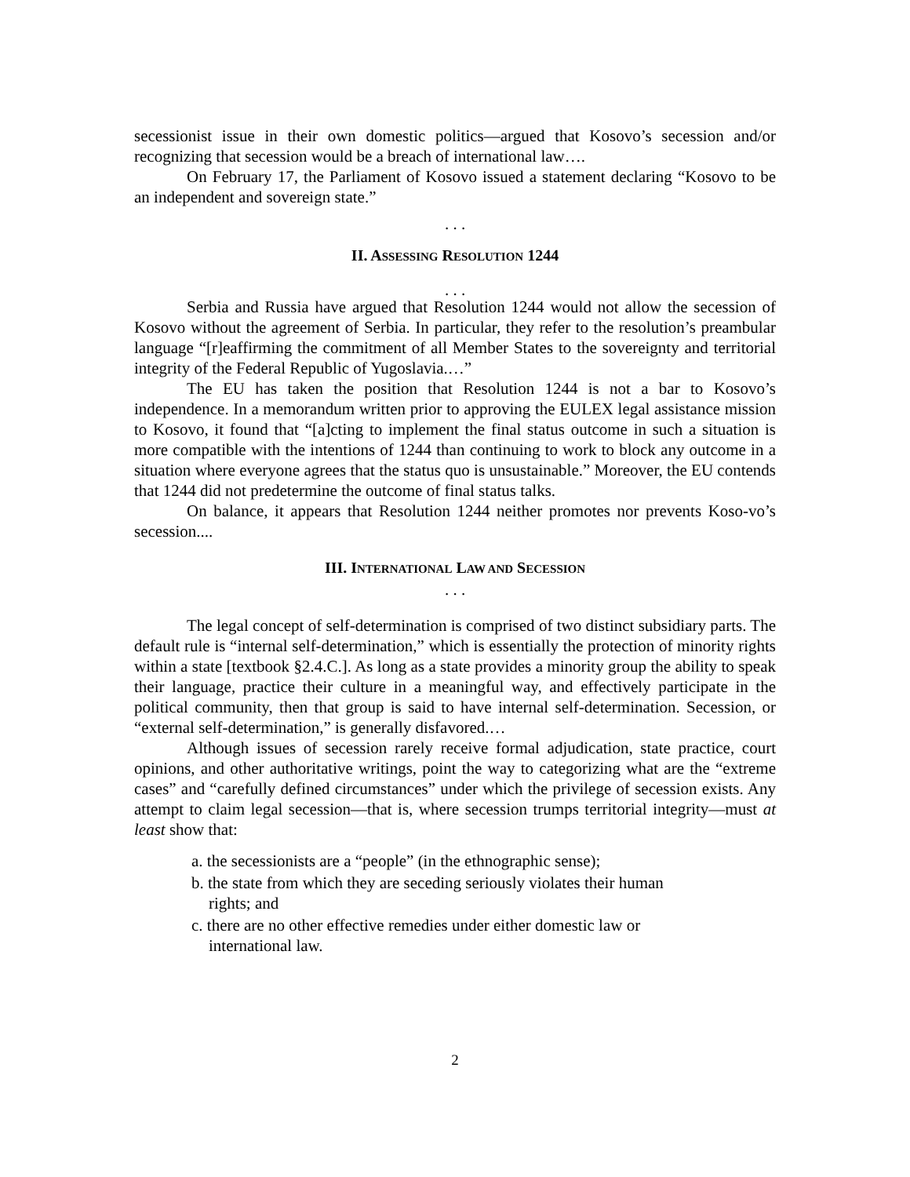secessionist issue in their own domestic politics—argued that Kosovo’s secession and/or recognizing that secession would be a breach of international law….
On February 17, the Parliament of Kosovo issued a statement declaring “Kosovo to be an independent and sovereign state.”
. . .
II. ASSESSING RESOLUTION 1244
. . .
Serbia and Russia have argued that Resolution 1244 would not allow the secession of Kosovo without the agreement of Serbia. In particular, they refer to the resolution’s preambular language “[r]eaffirming the commitment of all Member States to the sovereignty and territorial integrity of the Federal Republic of Yugoslavia.…”
The EU has taken the position that Resolution 1244 is not a bar to Kosovo’s independence. In a memorandum written prior to approving the EULEX legal assistance mission to Kosovo, it found that “[a]cting to implement the final status outcome in such a situation is more compatible with the intentions of 1244 than continuing to work to block any outcome in a situation where everyone agrees that the status quo is unsustainable.” Moreover, the EU contends that 1244 did not predetermine the outcome of final status talks.
On balance, it appears that Resolution 1244 neither promotes nor prevents Koso-vo’s secession....
III. INTERNATIONAL LAW AND SECESSION
. . .
The legal concept of self-determination is comprised of two distinct subsidiary parts. The default rule is “internal self-determination,” which is essentially the protection of minority rights within a state [textbook §2.4.C.]. As long as a state provides a minority group the ability to speak their language, practice their culture in a meaningful way, and effectively participate in the political community, then that group is said to have internal self-determination. Secession, or “external self-determination,” is generally disfavored.…
Although issues of secession rarely receive formal adjudication, state practice, court opinions, and other authoritative writings, point the way to categorizing what are the “extreme cases” and “carefully defined circumstances” under which the privilege of secession exists. Any attempt to claim legal secession—that is, where secession trumps territorial integrity—must at least show that:
a. the secessionists are a “people” (in the ethnographic sense);
b. the state from which they are seceding seriously violates their human rights; and
c. there are no other effective remedies under either domestic law or international law.
2